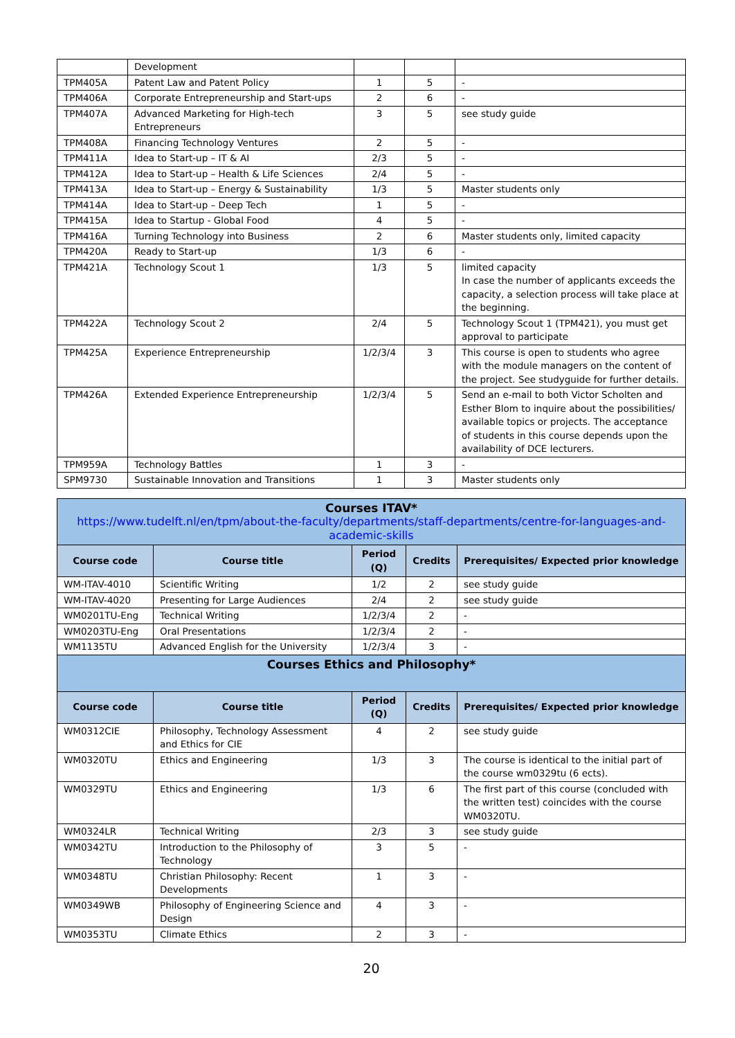| | Development | | | |
| TPM405A | Patent Law and Patent Policy | 1 | 5 | - |
| TPM406A | Corporate Entrepreneurship and Start-ups | 2 | 6 | - |
| TPM407A | Advanced Marketing for High-tech Entrepreneurs | 3 | 5 | see study guide |
| TPM408A | Financing Technology Ventures | 2 | 5 | - |
| TPM411A | Idea to Start-up – IT & AI | 2/3 | 5 | - |
| TPM412A | Idea to Start-up – Health & Life Sciences | 2/4 | 5 | - |
| TPM413A | Idea to Start-up – Energy & Sustainability | 1/3 | 5 | Master students only |
| TPM414A | Idea to Start-up – Deep Tech | 1 | 5 | - |
| TPM415A | Idea to Startup - Global Food | 4 | 5 | - |
| TPM416A | Turning Technology into Business | 2 | 6 | Master students only, limited capacity |
| TPM420A | Ready to Start-up | 1/3 | 6 | - |
| TPM421A | Technology Scout 1 | 1/3 | 5 | limited capacity In case the number of applicants exceeds the capacity, a selection process will take place at the beginning. |
| TPM422A | Technology Scout 2 | 2/4 | 5 | Technology Scout 1 (TPM421), you must get approval to participate |
| TPM425A | Experience Entrepreneurship | 1/2/3/4 | 3 | This course is open to students who agree with the module managers on the content of the project. See studyguide for further details. |
| TPM426A | Extended Experience Entrepreneurship | 1/2/3/4 | 5 | Send an e-mail to both Victor Scholten and Esther Blom to inquire about the possibilities/ available topics or projects. The acceptance of students in this course depends upon the availability of DCE lecturers. |
| TPM959A | Technology Battles | 1 | 3 | - |
| SPM9730 | Sustainable Innovation and Transitions | 1 | 3 | Master students only |
| Courses ITAV* https://www.tudelft.nl/en/tpm/about-the-faculty/departments/staff-departments/centre-for-languages-and-academic-skills | | | | |
| Course code | Course title | Period (Q) | Credits | Prerequisites/ Expected prior knowledge |
| WM-ITAV-4010 | Scientific Writing | 1/2 | 2 | see study guide |
| WM-ITAV-4020 | Presenting for Large Audiences | 2/4 | 2 | see study guide |
| WM0201TU-Eng | Technical Writing | 1/2/3/4 | 2 | - |
| WM0203TU-Eng | Oral Presentations | 1/2/3/4 | 2 | - |
| WM1135TU | Advanced English for the University | 1/2/3/4 | 3 | - |
| Courses Ethics and Philosophy* | | | | |
| Course code | Course title | Period (Q) | Credits | Prerequisites/ Expected prior knowledge |
| WM0312CIE | Philosophy, Technology Assessment and Ethics for CIE | 4 | 2 | see study guide |
| WM0320TU | Ethics and Engineering | 1/3 | 3 | The course is identical to the initial part of the course wm0329tu (6 ects). |
| WM0329TU | Ethics and Engineering | 1/3 | 6 | The first part of this course (concluded with the written test) coincides with the course WM0320TU. |
| WM0324LR | Technical Writing | 2/3 | 3 | see study guide |
| WM0342TU | Introduction to the Philosophy of Technology | 3 | 5 | - |
| WM0348TU | Christian Philosophy: Recent Developments | 1 | 3 | - |
| WM0349WB | Philosophy of Engineering Science and Design | 4 | 3 | - |
| WM0353TU | Climate Ethics | 2 | 3 | - |
20